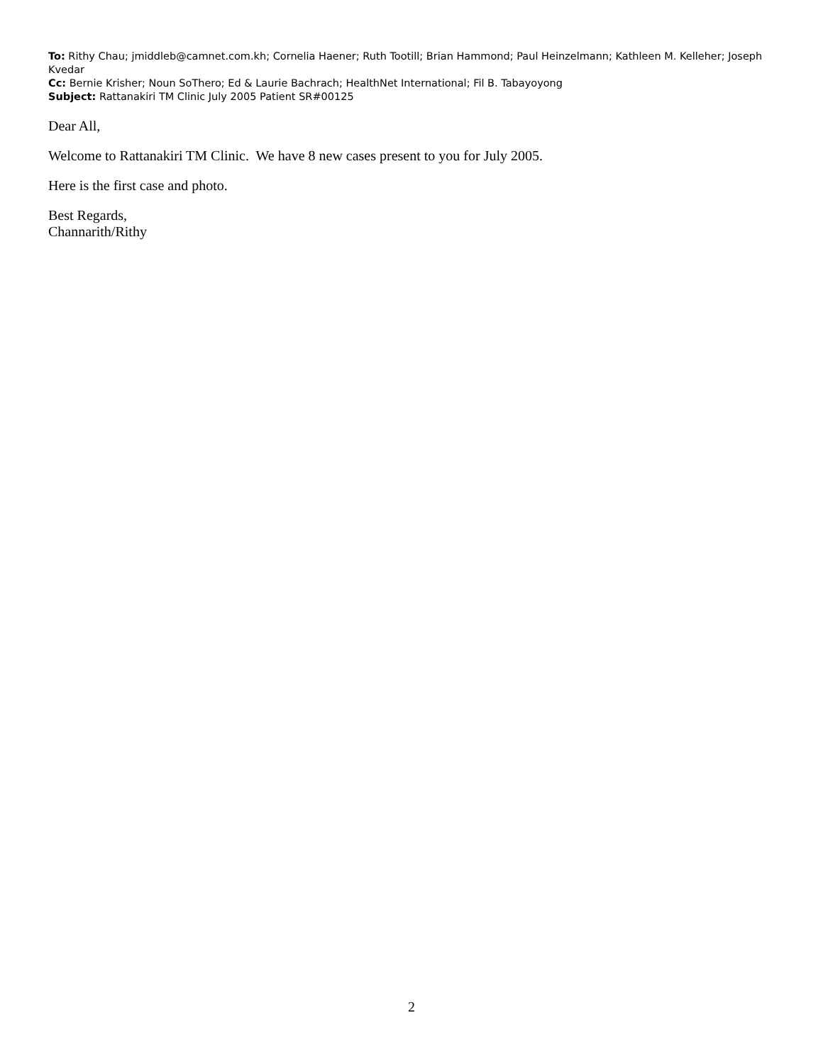To: Rithy Chau; jmiddleb@camnet.com.kh; Cornelia Haener; Ruth Tootill; Brian Hammond; Paul Heinzelmann; Kathleen M. Kelleher; Joseph Kvedar
Cc: Bernie Krisher; Noun SoThero; Ed & Laurie Bachrach; HealthNet International; Fil B. Tabayoyong
Subject: Rattanakiri TM Clinic July 2005 Patient SR#00125
Dear All,
Welcome to Rattanakiri TM Clinic. We have 8 new cases present to you for July 2005.
Here is the first case and photo.
Best Regards,
Channarith/Rithy
2